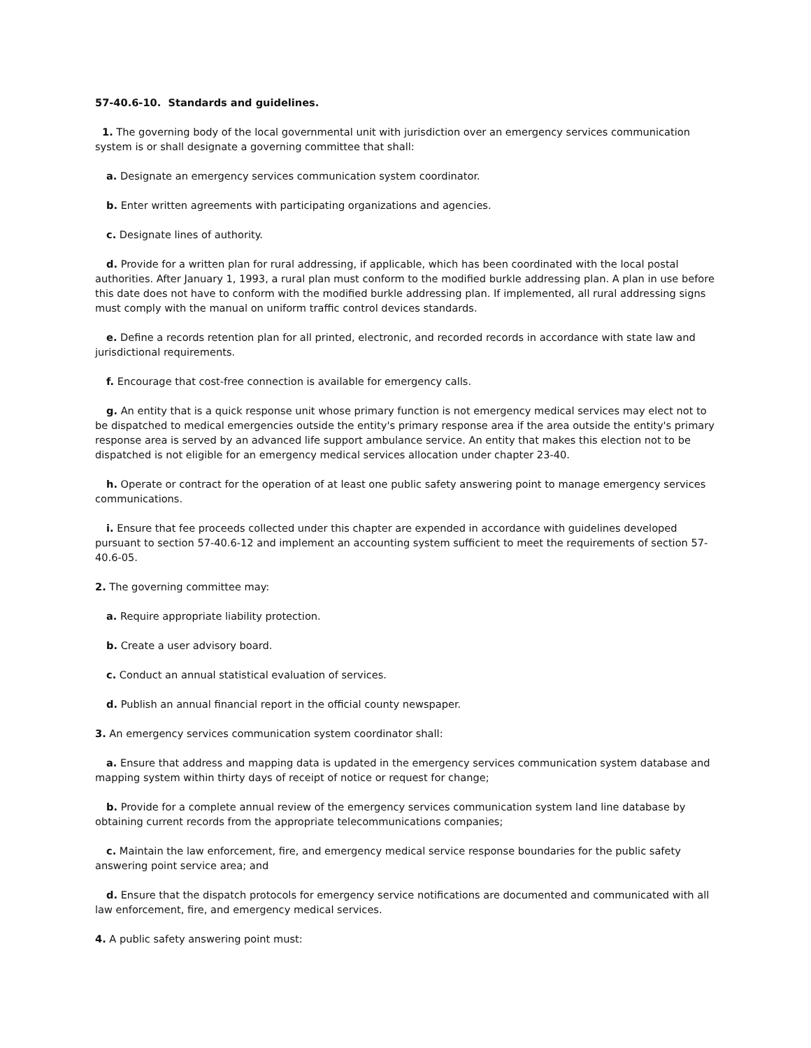57-40.6-10. Standards and guidelines.
1. The governing body of the local governmental unit with jurisdiction over an emergency services communication system is or shall designate a governing committee that shall:
a. Designate an emergency services communication system coordinator.
b. Enter written agreements with participating organizations and agencies.
c. Designate lines of authority.
d. Provide for a written plan for rural addressing, if applicable, which has been coordinated with the local postal authorities. After January 1, 1993, a rural plan must conform to the modified burkle addressing plan. A plan in use before this date does not have to conform with the modified burkle addressing plan. If implemented, all rural addressing signs must comply with the manual on uniform traffic control devices standards.
e. Define a records retention plan for all printed, electronic, and recorded records in accordance with state law and jurisdictional requirements.
f. Encourage that cost-free connection is available for emergency calls.
g. An entity that is a quick response unit whose primary function is not emergency medical services may elect not to be dispatched to medical emergencies outside the entity's primary response area if the area outside the entity's primary response area is served by an advanced life support ambulance service. An entity that makes this election not to be dispatched is not eligible for an emergency medical services allocation under chapter 23-40.
h. Operate or contract for the operation of at least one public safety answering point to manage emergency services communications.
i. Ensure that fee proceeds collected under this chapter are expended in accordance with guidelines developed pursuant to section 57-40.6-12 and implement an accounting system sufficient to meet the requirements of section 57-40.6-05.
2. The governing committee may:
a. Require appropriate liability protection.
b. Create a user advisory board.
c. Conduct an annual statistical evaluation of services.
d. Publish an annual financial report in the official county newspaper.
3. An emergency services communication system coordinator shall:
a. Ensure that address and mapping data is updated in the emergency services communication system database and mapping system within thirty days of receipt of notice or request for change;
b. Provide for a complete annual review of the emergency services communication system land line database by obtaining current records from the appropriate telecommunications companies;
c. Maintain the law enforcement, fire, and emergency medical service response boundaries for the public safety answering point service area; and
d. Ensure that the dispatch protocols for emergency service notifications are documented and communicated with all law enforcement, fire, and emergency medical services.
4. A public safety answering point must: